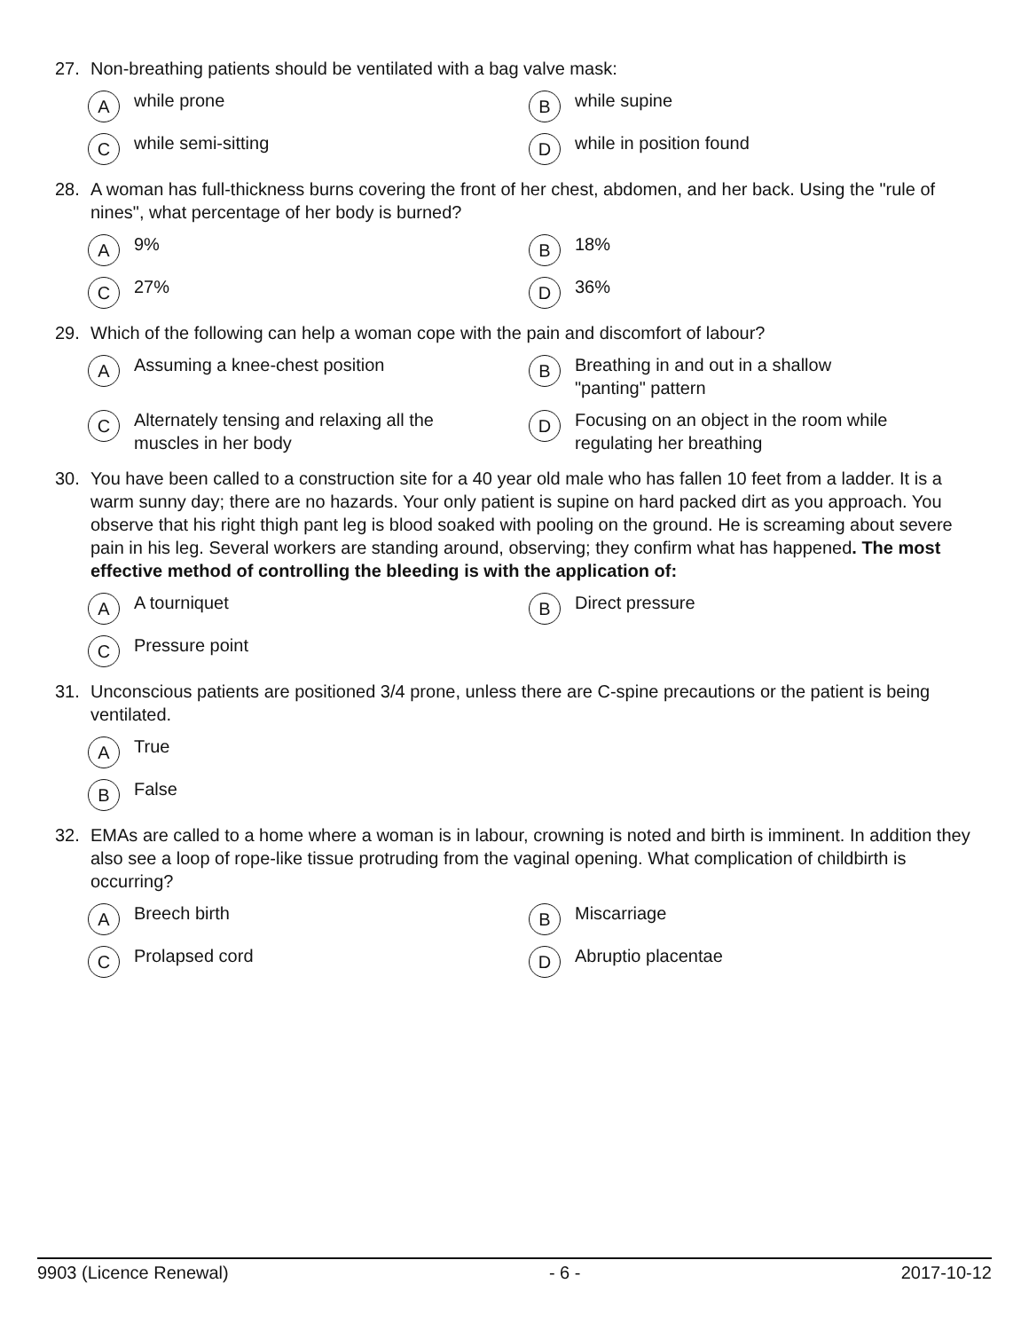27. Non-breathing patients should be ventilated with a bag valve mask:
Awhile prone
Bwhile supine
Cwhile semi-sitting
Dwhile in position found
28. A woman has full-thickness burns covering the front of her chest, abdomen, and her back. Using the "rule of nines", what percentage of her body is burned?
A 9%
B 18%
C 27%
D 36%
29. Which of the following can help a woman cope with the pain and discomfort of labour?
A Assuming a knee-chest position
B Breathing in and out in a shallow
"panting" pattern
C Alternately tensing and relaxing all the
muscles in her body
D Focusing on an object in the room while
regulating her breathing
30. You have been called to a construction site for a 40 year old male who has fallen 10 feet from a ladder. It is a warm sunny day; there are no hazards. Your only patient is supine on hard packed dirt as you approach. You observe that his right thigh pant leg is blood soaked with pooling on the ground. He is screaming about severe pain in his leg. Several workers are standing around, observing; they confirm what has happened. The most effective method of controlling the bleeding is with the application of:
A A tourniquet
B Direct pressure
C Pressure point
31. Unconscious patients are positioned 3/4 prone, unless there are C-spine precautions or the patient is being ventilated.
A True
B False
32. EMAs are called to a home where a woman is in labour, crowning is noted and birth is imminent. In addition they also see a loop of rope-like tissue protruding from the vaginal opening. What complication of childbirth is occurring?
A Breech birth
B Miscarriage
C Prolapsed cord
D Abruptio placentae
9903 (Licence Renewal) - 6 - 2017-10-12